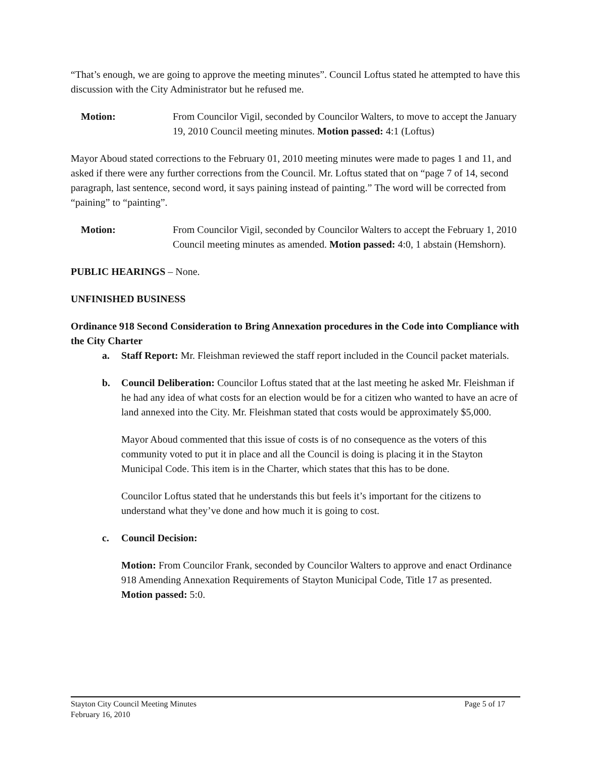“That’s enough, we are going to approve the meeting minutes”. Council Loftus stated he attempted to have this discussion with the City Administrator but he refused me.
Motion: From Councilor Vigil, seconded by Councilor Walters, to move to accept the January 19, 2010 Council meeting minutes. Motion passed: 4:1 (Loftus)
Mayor Aboud stated corrections to the February 01, 2010 meeting minutes were made to pages 1 and 11, and asked if there were any further corrections from the Council. Mr. Loftus stated that on “page 7 of 14, second paragraph, last sentence, second word, it says paining instead of painting.” The word will be corrected from “paining” to “painting”.
Motion: From Councilor Vigil, seconded by Councilor Walters to accept the February 1, 2010 Council meeting minutes as amended. Motion passed: 4:0, 1 abstain (Hemshorn).
PUBLIC HEARINGS – None.
UNFINISHED BUSINESS
Ordinance 918 Second Consideration to Bring Annexation procedures in the Code into Compliance with the City Charter
a. Staff Report: Mr. Fleishman reviewed the staff report included in the Council packet materials.
b. Council Deliberation: Councilor Loftus stated that at the last meeting he asked Mr. Fleishman if he had any idea of what costs for an election would be for a citizen who wanted to have an acre of land annexed into the City. Mr. Fleishman stated that costs would be approximately $5,000.
Mayor Aboud commented that this issue of costs is of no consequence as the voters of this community voted to put it in place and all the Council is doing is placing it in the Stayton Municipal Code. This item is in the Charter, which states that this has to be done.
Councilor Loftus stated that he understands this but feels it’s important for the citizens to understand what they’ve done and how much it is going to cost.
c. Council Decision:
Motion: From Councilor Frank, seconded by Councilor Walters to approve and enact Ordinance 918 Amending Annexation Requirements of Stayton Municipal Code, Title 17 as presented. Motion passed: 5:0.
Stayton City Council Meeting Minutes
February 16, 2010
Page 5 of 17